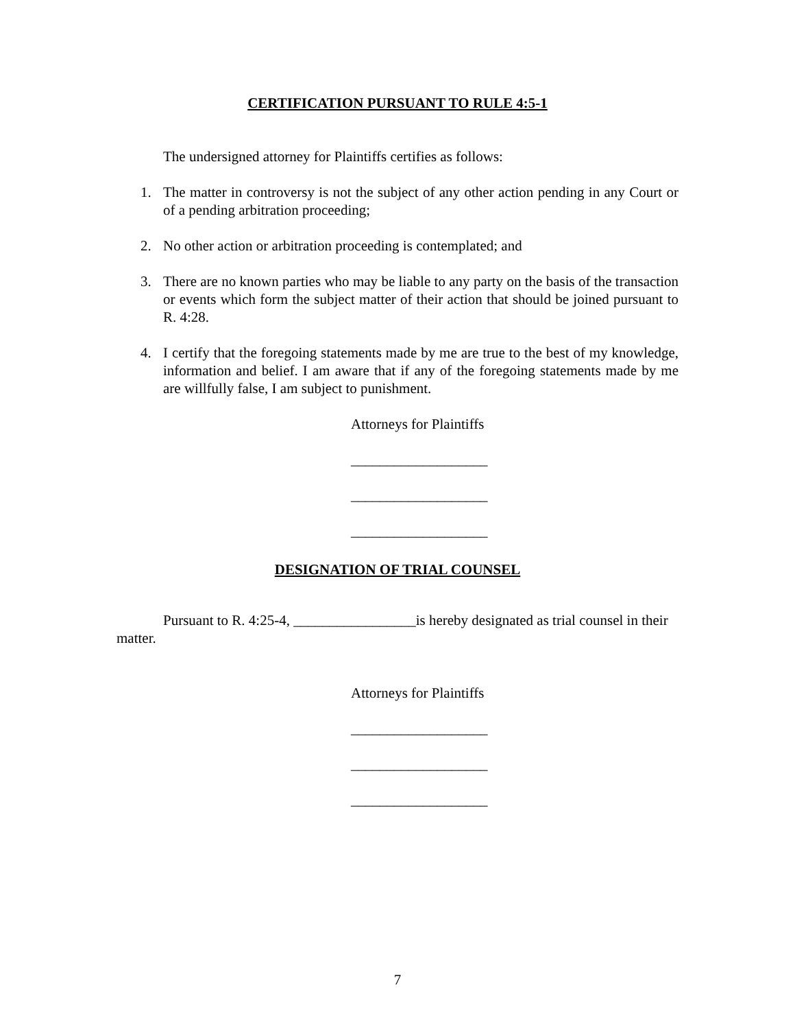CERTIFICATION PURSUANT TO RULE 4:5-1
The undersigned attorney for Plaintiffs certifies as follows:
1. The matter in controversy is not the subject of any other action pending in any Court or of a pending arbitration proceeding;
2. No other action or arbitration proceeding is contemplated; and
3. There are no known parties who may be liable to any party on the basis of the transaction or events which form the subject matter of their action that should be joined pursuant to R. 4:28.
4. I certify that the foregoing statements made by me are true to the best of my knowledge, information and belief. I am aware that if any of the foregoing statements made by me are willfully false, I am subject to punishment.
Attorneys for Plaintiffs
___________________
___________________
___________________
DESIGNATION OF TRIAL COUNSEL
Pursuant to R. 4:25-4, _________________is hereby designated as trial counsel in their matter.
Attorneys for Plaintiffs
___________________
___________________
___________________
7